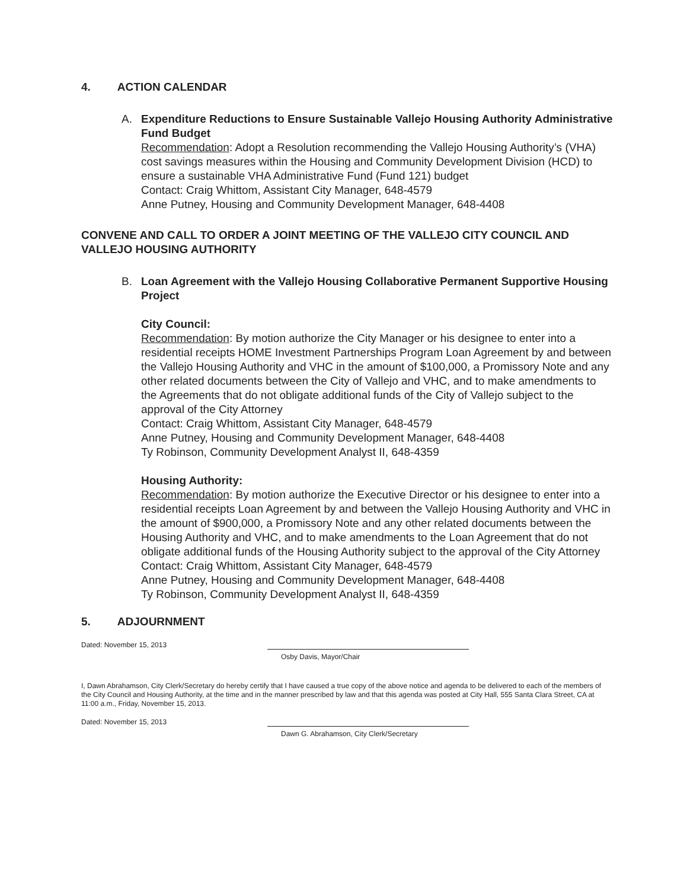4. ACTION CALENDAR
A. Expenditure Reductions to Ensure Sustainable Vallejo Housing Authority Administrative Fund Budget
Recommendation: Adopt a Resolution recommending the Vallejo Housing Authority’s (VHA) cost savings measures within the Housing and Community Development Division (HCD) to ensure a sustainable VHA Administrative Fund (Fund 121) budget
Contact: Craig Whittom, Assistant City Manager, 648-4579
Anne Putney, Housing and Community Development Manager, 648-4408
CONVENE AND CALL TO ORDER A JOINT MEETING OF THE VALLEJO CITY COUNCIL AND VALLEJO HOUSING AUTHORITY
B. Loan Agreement with the Vallejo Housing Collaborative Permanent Supportive Housing Project
City Council:
Recommendation: By motion authorize the City Manager or his designee to enter into a residential receipts HOME Investment Partnerships Program Loan Agreement by and between the Vallejo Housing Authority and VHC in the amount of $100,000, a Promissory Note and any other related documents between the City of Vallejo and VHC, and to make amendments to the Agreements that do not obligate additional funds of the City of Vallejo subject to the approval of the City Attorney
Contact: Craig Whittom, Assistant City Manager, 648-4579
Anne Putney, Housing and Community Development Manager, 648-4408
Ty Robinson, Community Development Analyst II, 648-4359
Housing Authority:
Recommendation: By motion authorize the Executive Director or his designee to enter into a residential receipts Loan Agreement by and between the Vallejo Housing Authority and VHC in the amount of $900,000, a Promissory Note and any other related documents between the Housing Authority and VHC, and to make amendments to the Loan Agreement that do not obligate additional funds of the Housing Authority subject to the approval of the City Attorney
Contact: Craig Whittom, Assistant City Manager, 648-4579
Anne Putney, Housing and Community Development Manager, 648-4408
Ty Robinson, Community Development Analyst II, 648-4359
5. ADJOURNMENT
Dated: November 15, 2013
Osby Davis, Mayor/Chair
I, Dawn Abrahamson, City Clerk/Secretary do hereby certify that I have caused a true copy of the above notice and agenda to be delivered to each of the members of the City Council and Housing Authority, at the time and in the manner prescribed by law and that this agenda was posted at City Hall, 555 Santa Clara Street, CA at 11:00 a.m., Friday, November 15, 2013.
Dated: November 15, 2013
Dawn G. Abrahamson, City Clerk/Secretary